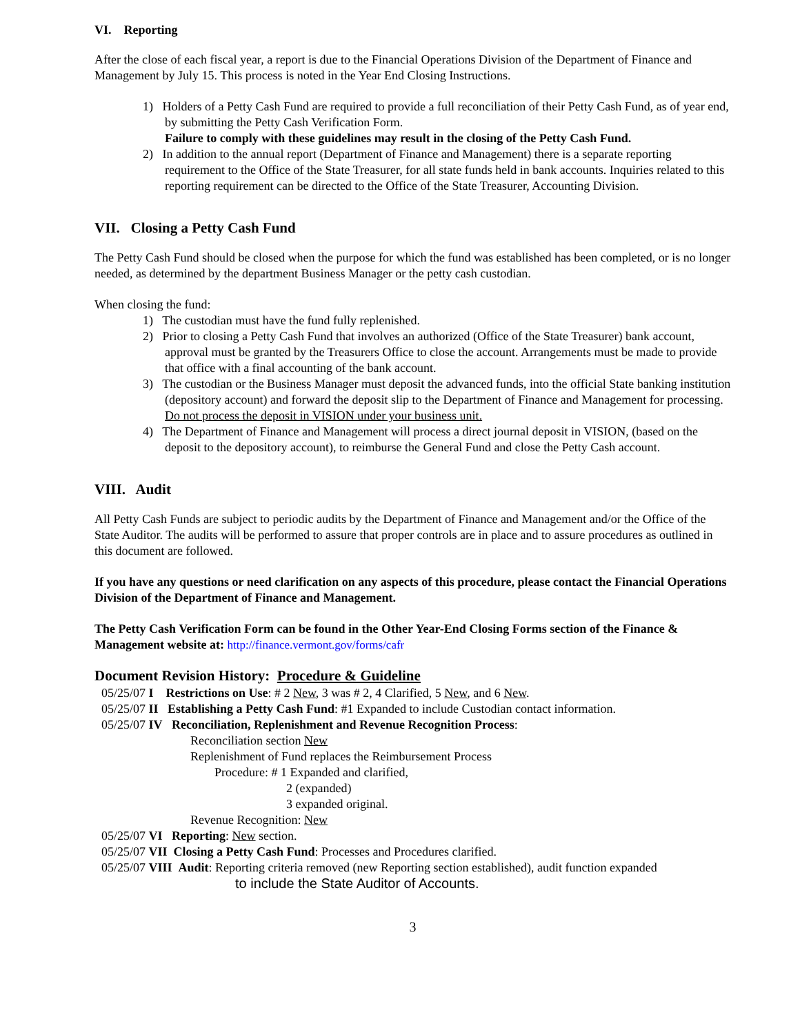VI. Reporting
After the close of each fiscal year, a report is due to the Financial Operations Division of the Department of Finance and Management by July 15. This process is noted in the Year End Closing Instructions.
1) Holders of a Petty Cash Fund are required to provide a full reconciliation of their Petty Cash Fund, as of year end, by submitting the Petty Cash Verification Form.
Failure to comply with these guidelines may result in the closing of the Petty Cash Fund.
2) In addition to the annual report (Department of Finance and Management) there is a separate reporting requirement to the Office of the State Treasurer, for all state funds held in bank accounts. Inquiries related to this reporting requirement can be directed to the Office of the State Treasurer, Accounting Division.
VII. Closing a Petty Cash Fund
The Petty Cash Fund should be closed when the purpose for which the fund was established has been completed, or is no longer needed, as determined by the department Business Manager or the petty cash custodian.
When closing the fund:
1) The custodian must have the fund fully replenished.
2) Prior to closing a Petty Cash Fund that involves an authorized (Office of the State Treasurer) bank account, approval must be granted by the Treasurers Office to close the account. Arrangements must be made to provide that office with a final accounting of the bank account.
3) The custodian or the Business Manager must deposit the advanced funds, into the official State banking institution (depository account) and forward the deposit slip to the Department of Finance and Management for processing. Do not process the deposit in VISION under your business unit.
4) The Department of Finance and Management will process a direct journal deposit in VISION, (based on the deposit to the depository account), to reimburse the General Fund and close the Petty Cash account.
VIII. Audit
All Petty Cash Funds are subject to periodic audits by the Department of Finance and Management and/or the Office of the State Auditor. The audits will be performed to assure that proper controls are in place and to assure procedures as outlined in this document are followed.
If you have any questions or need clarification on any aspects of this procedure, please contact the Financial Operations Division of the Department of Finance and Management.
The Petty Cash Verification Form can be found in the Other Year-End Closing Forms section of the Finance & Management website at: http://finance.vermont.gov/forms/cafr
Document Revision History: Procedure & Guideline
05/25/07 I Restrictions on Use: # 2 New, 3 was # 2, 4 Clarified, 5 New, and 6 New.
05/25/07 II Establishing a Petty Cash Fund: #1 Expanded to include Custodian contact information.
05/25/07 IV Reconciliation, Replenishment and Revenue Recognition Process:
Reconciliation section New
Replenishment of Fund replaces the Reimbursement Process
Procedure: # 1 Expanded and clarified,
2 (expanded)
3 expanded original.
Revenue Recognition: New
05/25/07 VI Reporting: New section.
05/25/07 VII Closing a Petty Cash Fund: Processes and Procedures clarified.
05/25/07 VIII Audit: Reporting criteria removed (new Reporting section established), audit function expanded
to include the State Auditor of Accounts.
3